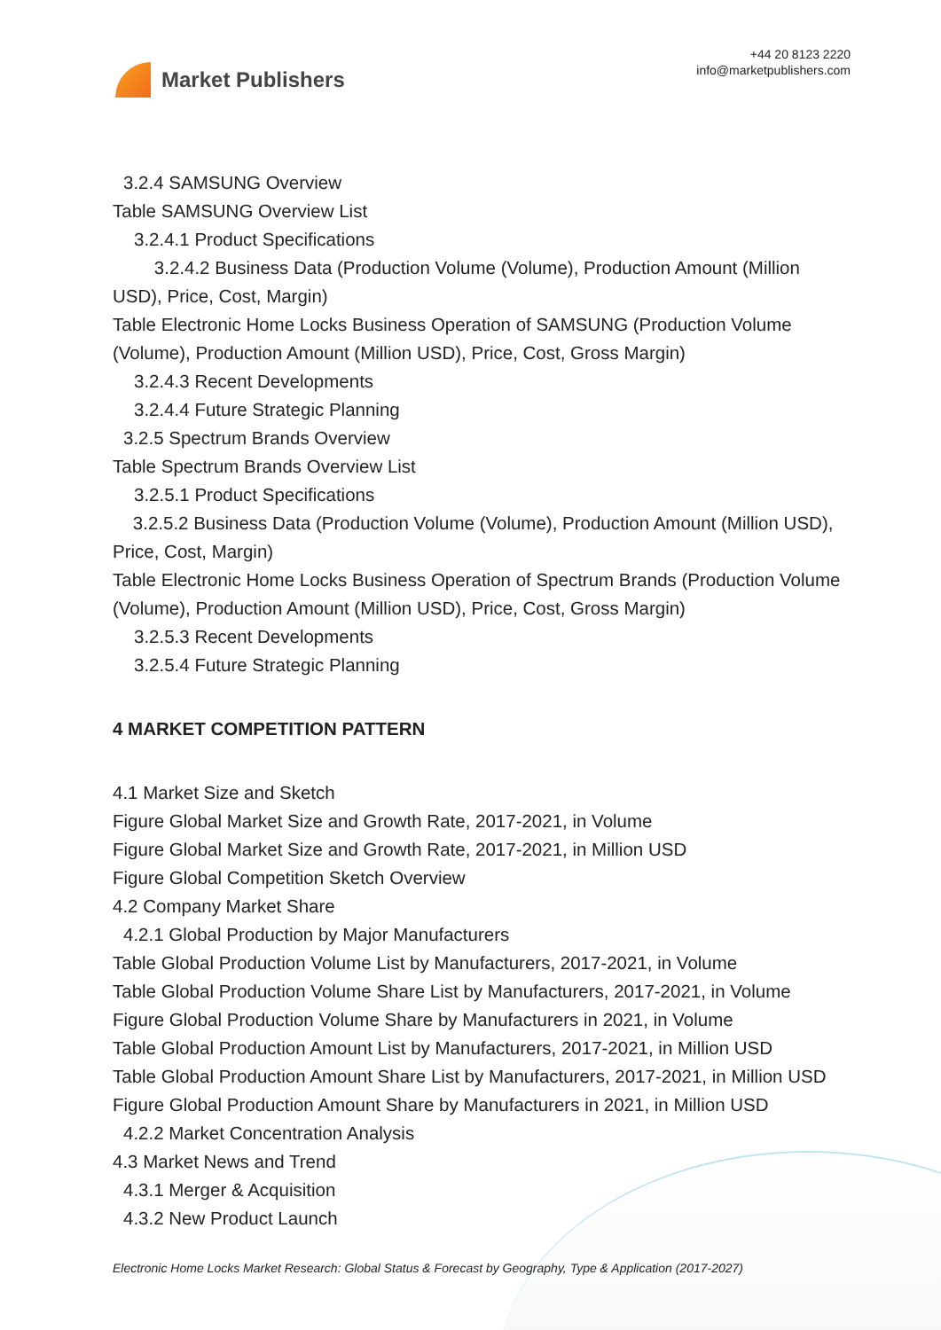Market Publishers
+44 20 8123 2220
info@marketpublishers.com
3.2.4 SAMSUNG Overview
Table SAMSUNG Overview List
3.2.4.1 Product Specifications
3.2.4.2 Business Data (Production Volume (Volume), Production Amount (Million USD), Price, Cost, Margin)
Table Electronic Home Locks Business Operation of SAMSUNG (Production Volume (Volume), Production Amount (Million USD), Price, Cost, Gross Margin)
3.2.4.3 Recent Developments
3.2.4.4 Future Strategic Planning
3.2.5 Spectrum Brands Overview
Table Spectrum Brands Overview List
3.2.5.1 Product Specifications
3.2.5.2 Business Data (Production Volume (Volume), Production Amount (Million USD), Price, Cost, Margin)
Table Electronic Home Locks Business Operation of Spectrum Brands (Production Volume (Volume), Production Amount (Million USD), Price, Cost, Gross Margin)
3.2.5.3 Recent Developments
3.2.5.4 Future Strategic Planning
4 MARKET COMPETITION PATTERN
4.1 Market Size and Sketch
Figure Global Market Size and Growth Rate, 2017-2021, in Volume
Figure Global Market Size and Growth Rate, 2017-2021, in Million USD
Figure Global Competition Sketch Overview
4.2 Company Market Share
4.2.1 Global Production by Major Manufacturers
Table Global Production Volume List by Manufacturers, 2017-2021, in Volume
Table Global Production Volume Share List by Manufacturers, 2017-2021, in Volume
Figure Global Production Volume Share by Manufacturers in 2021, in Volume
Table Global Production Amount List by Manufacturers, 2017-2021, in Million USD
Table Global Production Amount Share List by Manufacturers, 2017-2021, in Million USD
Figure Global Production Amount Share by Manufacturers in 2021, in Million USD
4.2.2 Market Concentration Analysis
4.3 Market News and Trend
4.3.1 Merger & Acquisition
4.3.2 New Product Launch
Electronic Home Locks Market Research: Global Status & Forecast by Geography, Type & Application (2017-2027)